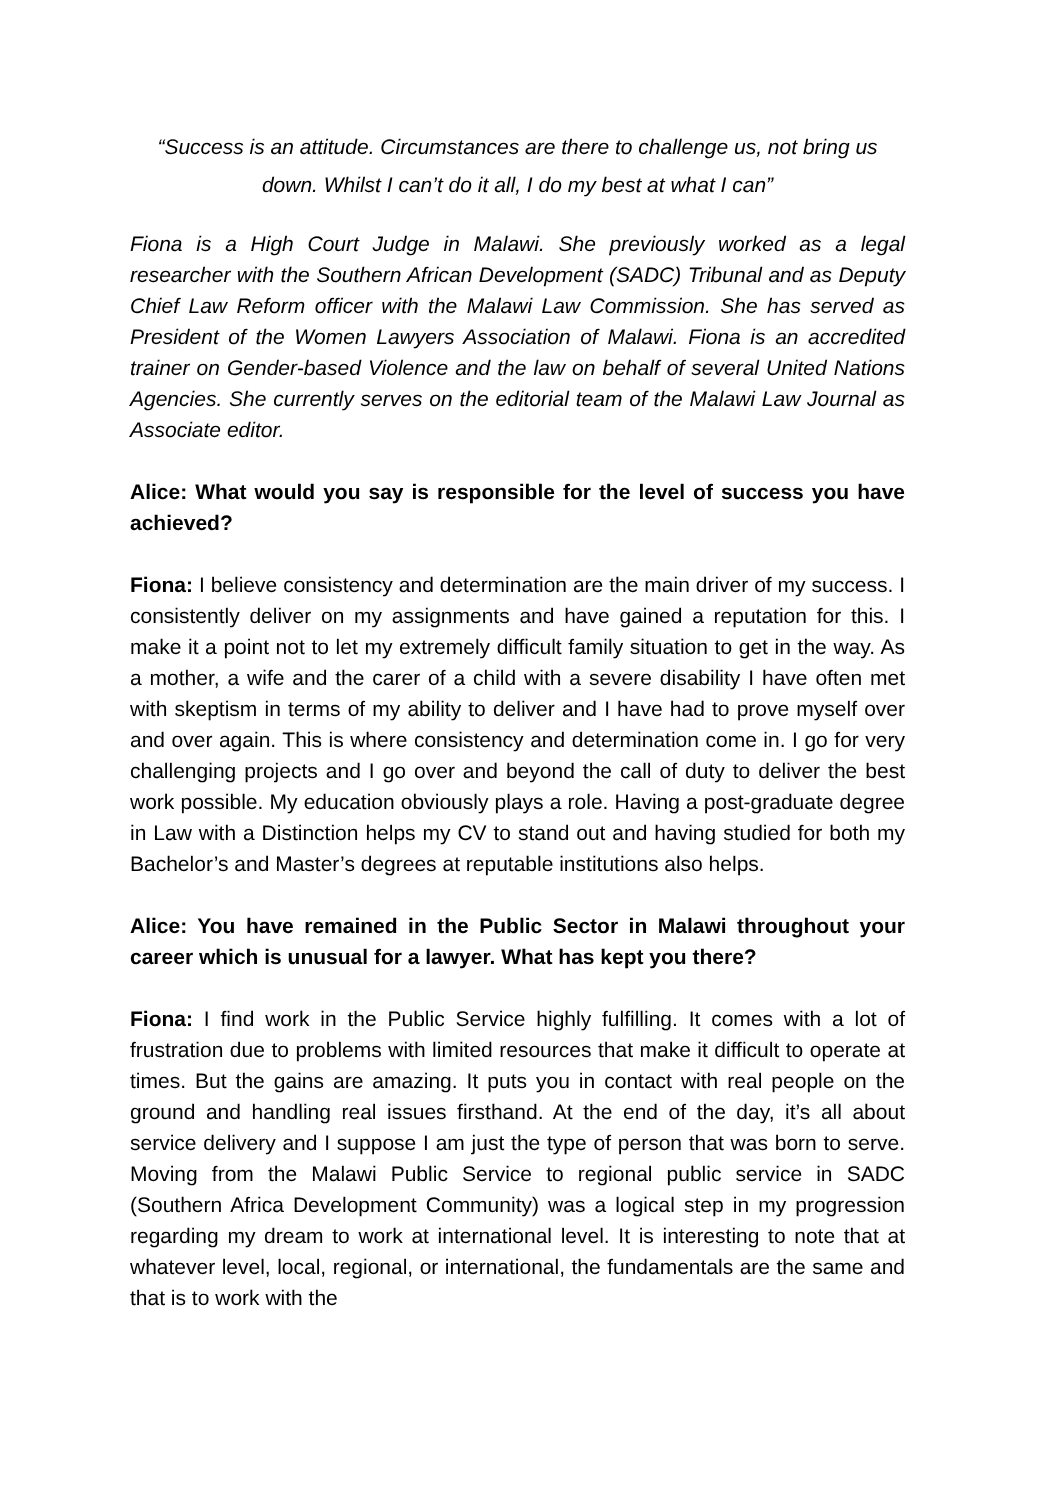“Success is an attitude. Circumstances are there to challenge us, not bring us down. Whilst I can’t do it all, I do my best at what I can”
Fiona is a High Court Judge in Malawi. She previously worked as a legal researcher with the Southern African Development (SADC) Tribunal and as Deputy Chief Law Reform officer with the Malawi Law Commission. She has served as President of the Women Lawyers Association of Malawi. Fiona is an accredited trainer on Gender-based Violence and the law on behalf of several United Nations Agencies. She currently serves on the editorial team of the Malawi Law Journal as Associate editor.
Alice: What would you say is responsible for the level of success you have achieved?
Fiona: I believe consistency and determination are the main driver of my success. I consistently deliver on my assignments and have gained a reputation for this. I make it a point not to let my extremely difficult family situation to get in the way. As a mother, a wife and the carer of a child with a severe disability I have often met with skeptism in terms of my ability to deliver and I have had to prove myself over and over again. This is where consistency and determination come in. I go for very challenging projects and I go over and beyond the call of duty to deliver the best work possible. My education obviously plays a role. Having a post-graduate degree in Law with a Distinction helps my CV to stand out and having studied for both my Bachelor’s and Master’s degrees at reputable institutions also helps.
Alice: You have remained in the Public Sector in Malawi throughout your career which is unusual for a lawyer. What has kept you there?
Fiona: I find work in the Public Service highly fulfilling. It comes with a lot of frustration due to problems with limited resources that make it difficult to operate at times. But the gains are amazing. It puts you in contact with real people on the ground and handling real issues firsthand. At the end of the day, it’s all about service delivery and I suppose I am just the type of person that was born to serve. Moving from the Malawi Public Service to regional public service in SADC (Southern Africa Development Community) was a logical step in my progression regarding my dream to work at international level. It is interesting to note that at whatever level, local, regional, or international, the fundamentals are the same and that is to work with the